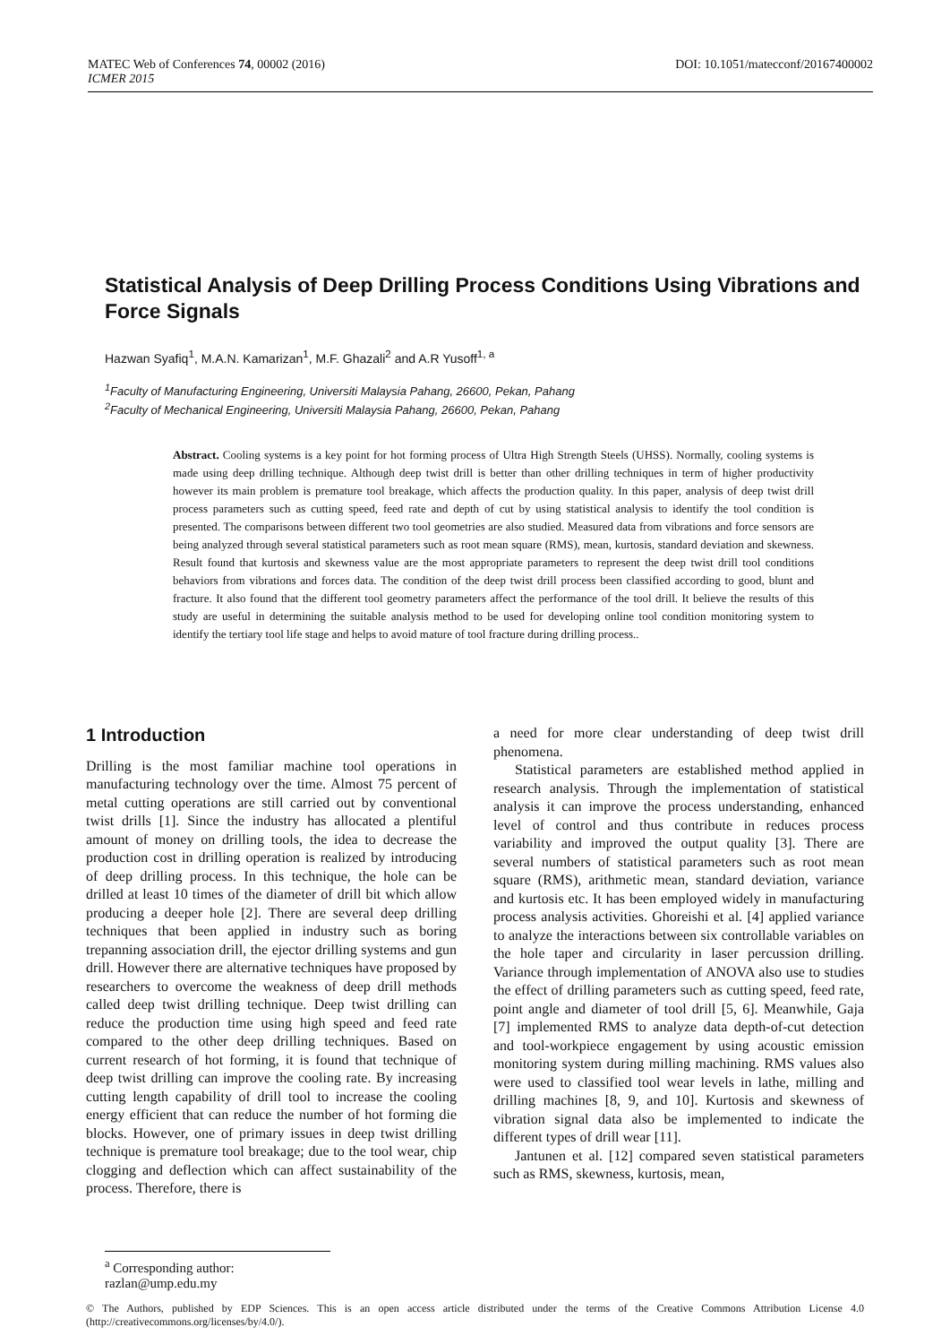DOI: 10.1051/matecconf/20167400002 MATEC Web of Conferences 74, 00002 (2016)
ICMER 2015
Statistical Analysis of Deep Drilling Process Conditions Using Vibrations and Force Signals
Hazwan Syafiq<sup>1</sup>, M.A.N. Kamarizan<sup>1</sup>, M.F. Ghazali<sup>2</sup> and A.R Yusoff<sup>1, a</sup>
<sup>1</sup> Faculty of Manufacturing Engineering, Universiti Malaysia Pahang, 26600, Pekan, Pahang
<sup>2</sup> Faculty of Mechanical Engineering, Universiti Malaysia Pahang, 26600, Pekan, Pahang
Abstract. Cooling systems is a key point for hot forming process of Ultra High Strength Steels (UHSS). Normally, cooling systems is made using deep drilling technique. Although deep twist drill is better than other drilling techniques in term of higher productivity however its main problem is premature tool breakage, which affects the production quality. In this paper, analysis of deep twist drill process parameters such as cutting speed, feed rate and depth of cut by using statistical analysis to identify the tool condition is presented. The comparisons between different two tool geometries are also studied. Measured data from vibrations and force sensors are being analyzed through several statistical parameters such as root mean square (RMS), mean, kurtosis, standard deviation and skewness. Result found that kurtosis and skewness value are the most appropriate parameters to represent the deep twist drill tool conditions behaviors from vibrations and forces data. The condition of the deep twist drill process been classified according to good, blunt and fracture. It also found that the different tool geometry parameters affect the performance of the tool drill. It believe the results of this study are useful in determining the suitable analysis method to be used for developing online tool condition monitoring system to identify the tertiary tool life stage and helps to avoid mature of tool fracture during drilling process..
1 Introduction
Drilling is the most familiar machine tool operations in manufacturing technology over the time. Almost 75 percent of metal cutting operations are still carried out by conventional twist drills [1]. Since the industry has allocated a plentiful amount of money on drilling tools, the idea to decrease the production cost in drilling operation is realized by introducing of deep drilling process. In this technique, the hole can be drilled at least 10 times of the diameter of drill bit which allow producing a deeper hole [2]. There are several deep drilling techniques that been applied in industry such as boring trepanning association drill, the ejector drilling systems and gun drill. However there are alternative techniques have proposed by researchers to overcome the weakness of deep drill methods called deep twist drilling technique. Deep twist drilling can reduce the production time using high speed and feed rate compared to the other deep drilling techniques. Based on current research of hot forming, it is found that technique of deep twist drilling can improve the cooling rate. By increasing cutting length capability of drill tool to increase the cooling energy efficient that can reduce the number of hot forming die blocks. However, one of primary issues in deep twist drilling technique is premature tool breakage; due to the tool wear, chip clogging and deflection which can affect sustainability of the process. Therefore, there is
a need for more clear understanding of deep twist drill phenomena.
Statistical parameters are established method applied in research analysis. Through the implementation of statistical analysis it can improve the process understanding, enhanced level of control and thus contribute in reduces process variability and improved the output quality [3]. There are several numbers of statistical parameters such as root mean square (RMS), arithmetic mean, standard deviation, variance and kurtosis etc. It has been employed widely in manufacturing process analysis activities. Ghoreishi et al. [4] applied variance to analyze the interactions between six controllable variables on the hole taper and circularity in laser percussion drilling. Variance through implementation of ANOVA also use to studies the effect of drilling parameters such as cutting speed, feed rate, point angle and diameter of tool drill [5, 6]. Meanwhile, Gaja [7] implemented RMS to analyze data depth-of-cut detection and tool-workpiece engagement by using acoustic emission monitoring system during milling machining. RMS values also were used to classified tool wear levels in lathe, milling and drilling machines [8, 9, and 10]. Kurtosis and skewness of vibration signal data also be implemented to indicate the different types of drill wear [11].
Jantunen et al. [12] compared seven statistical parameters such as RMS, skewness, kurtosis, mean,
<sup>a</sup> Corresponding author: razlan@ump.edu.my
© The Authors, published by EDP Sciences. This is an open access article distributed under the terms of the Creative Commons Attribution License 4.0 (http://creativecommons.org/licenses/by/4.0/).